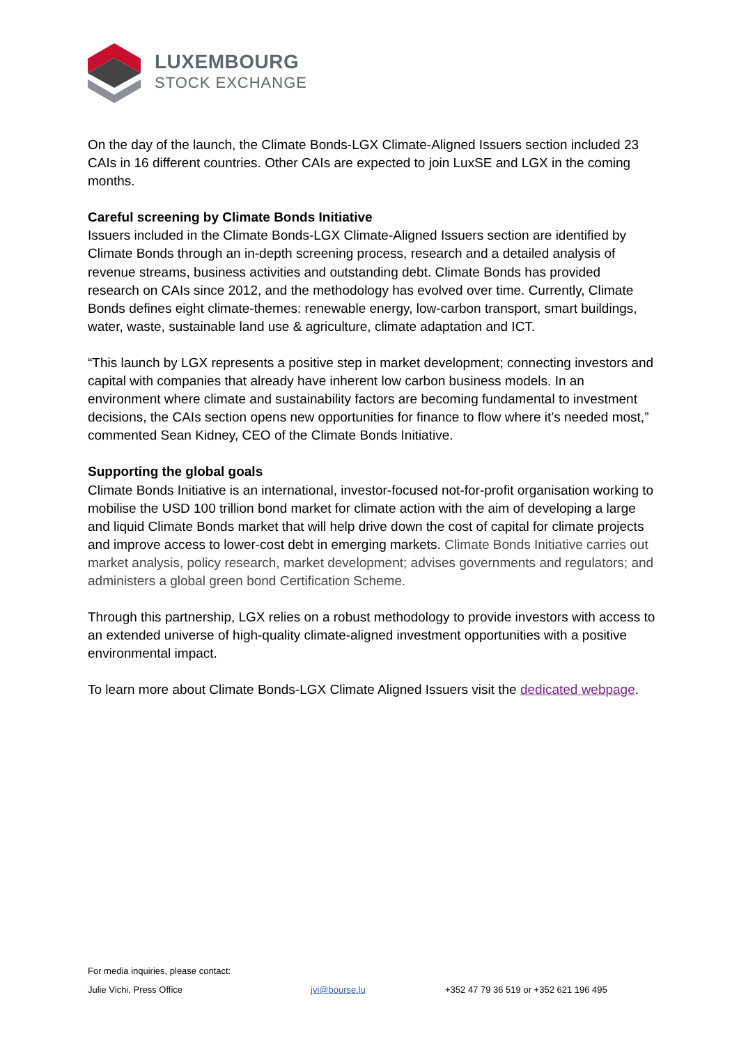LUXEMBOURG
STOCK EXCHANGE
On the day of the launch, the Climate Bonds-LGX Climate-Aligned Issuers section included 23 CAIs in 16 different countries. Other CAIs are expected to join LuxSE and LGX in the coming months.
Careful screening by Climate Bonds Initiative
Issuers included in the Climate Bonds-LGX Climate-Aligned Issuers section are identified by Climate Bonds through an in-depth screening process, research and a detailed analysis of revenue streams, business activities and outstanding debt. Climate Bonds has provided research on CAIs since 2012, and the methodology has evolved over time. Currently, Climate Bonds defines eight climate-themes: renewable energy, low-carbon transport, smart buildings, water, waste, sustainable land use & agriculture, climate adaptation and ICT.
“This launch by LGX represents a positive step in market development; connecting investors and capital with companies that already have inherent low carbon business models. In an environment where climate and sustainability factors are becoming fundamental to investment decisions, the CAIs section opens new opportunities for finance to flow where it’s needed most,” commented Sean Kidney, CEO of the Climate Bonds Initiative.
Supporting the global goals
Climate Bonds Initiative is an international, investor-focused not-for-profit organisation working to mobilise the USD 100 trillion bond market for climate action with the aim of developing a large and liquid Climate Bonds market that will help drive down the cost of capital for climate projects and improve access to lower-cost debt in emerging markets. Climate Bonds Initiative carries out market analysis, policy research, market development; advises governments and regulators; and administers a global green bond Certification Scheme.
Through this partnership, LGX relies on a robust methodology to provide investors with access to an extended universe of high-quality climate-aligned investment opportunities with a positive environmental impact.
To learn more about Climate Bonds-LGX Climate Aligned Issuers visit the dedicated webpage.
For media inquiries, please contact:
Julie Vichi, Press Office jvi@bourse.lu +352 47 79 36 519 or +352 621 196 495